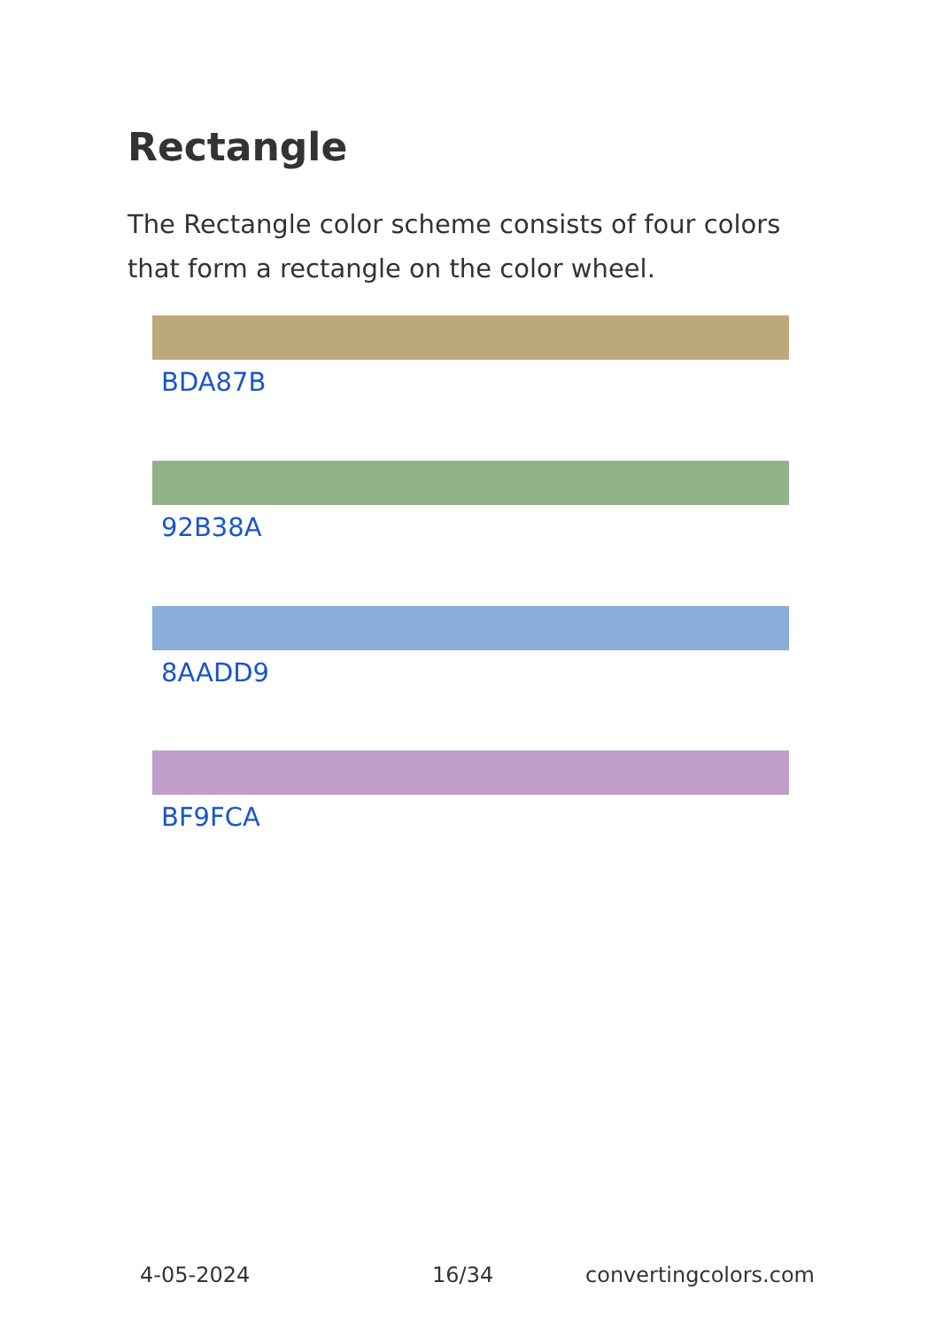Rectangle
The Rectangle color scheme consists of four colors that form a rectangle on the color wheel.
BDA87B
92B38A
8AADD9
BF9FCA
4-05-2024 16/34 convertingcolors.com